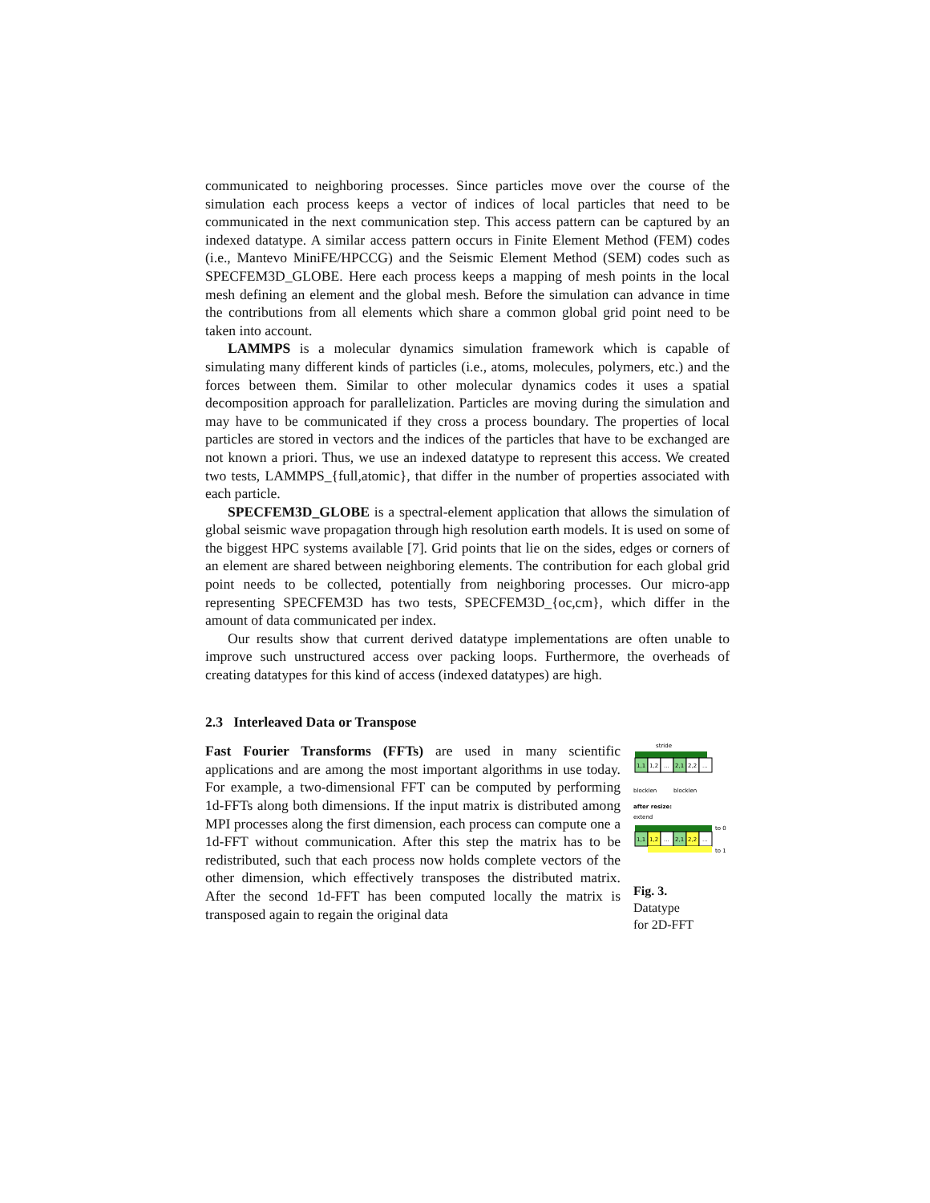communicated to neighboring processes. Since particles move over the course of the simulation each process keeps a vector of indices of local particles that need to be communicated in the next communication step. This access pattern can be captured by an indexed datatype. A similar access pattern occurs in Finite Element Method (FEM) codes (i.e., Mantevo MiniFE/HPCCG) and the Seismic Element Method (SEM) codes such as SPECFEM3D_GLOBE. Here each process keeps a mapping of mesh points in the local mesh defining an element and the global mesh. Before the simulation can advance in time the contributions from all elements which share a common global grid point need to be taken into account.
LAMMPS is a molecular dynamics simulation framework which is capable of simulating many different kinds of particles (i.e., atoms, molecules, polymers, etc.) and the forces between them. Similar to other molecular dynamics codes it uses a spatial decomposition approach for parallelization. Particles are moving during the simulation and may have to be communicated if they cross a process boundary. The properties of local particles are stored in vectors and the indices of the particles that have to be exchanged are not known a priori. Thus, we use an indexed datatype to represent this access. We created two tests, LAMMPS_{full,atomic}, that differ in the number of properties associated with each particle.
SPECFEM3D_GLOBE is a spectral-element application that allows the simulation of global seismic wave propagation through high resolution earth models. It is used on some of the biggest HPC systems available [7]. Grid points that lie on the sides, edges or corners of an element are shared between neighboring elements. The contribution for each global grid point needs to be collected, potentially from neighboring processes. Our micro-app representing SPECFEM3D has two tests, SPECFEM3D_{oc,cm}, which differ in the amount of data communicated per index.
Our results show that current derived datatype implementations are often unable to improve such unstructured access over packing loops. Furthermore, the overheads of creating datatypes for this kind of access (indexed datatypes) are high.
2.3 Interleaved Data or Transpose
Fast Fourier Transforms (FFTs) are used in many scientific applications and are among the most important algorithms in use today. For example, a two-dimensional FFT can be computed by performing 1d-FFTs along both dimensions. If the input matrix is distributed among MPI processes along the first dimension, each process can compute one a 1d-FFT without communication. After this step the matrix has to be redistributed, such that each process now holds complete vectors of the other dimension, which effectively transposes the distributed matrix. After the second 1d-FFT has been computed locally the matrix is transposed again to regain the original data
stride
1,1
1,2
...
2,1
2,2
...
blocklen
blocklen
after resize:
extend
to 0
1,1
1,2
...
2,1
2,2
...
to 1
Fig. 3.
Datatype
for 2D-FFT